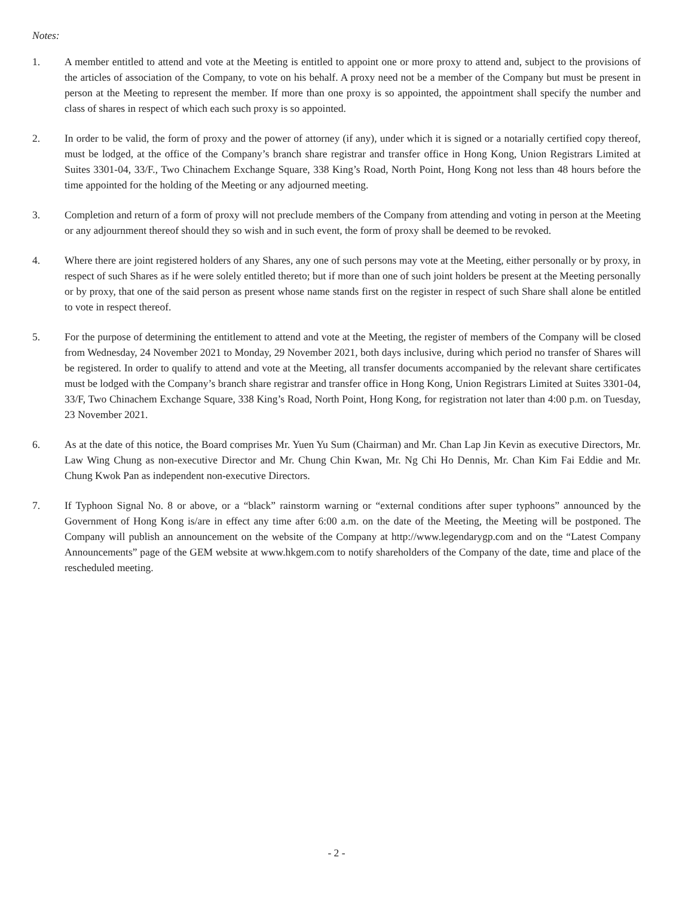Notes:
1. A member entitled to attend and vote at the Meeting is entitled to appoint one or more proxy to attend and, subject to the provisions of the articles of association of the Company, to vote on his behalf. A proxy need not be a member of the Company but must be present in person at the Meeting to represent the member. If more than one proxy is so appointed, the appointment shall specify the number and class of shares in respect of which each such proxy is so appointed.
2. In order to be valid, the form of proxy and the power of attorney (if any), under which it is signed or a notarially certified copy thereof, must be lodged, at the office of the Company’s branch share registrar and transfer office in Hong Kong, Union Registrars Limited at Suites 3301-04, 33/F., Two Chinachem Exchange Square, 338 King’s Road, North Point, Hong Kong not less than 48 hours before the time appointed for the holding of the Meeting or any adjourned meeting.
3. Completion and return of a form of proxy will not preclude members of the Company from attending and voting in person at the Meeting or any adjournment thereof should they so wish and in such event, the form of proxy shall be deemed to be revoked.
4. Where there are joint registered holders of any Shares, any one of such persons may vote at the Meeting, either personally or by proxy, in respect of such Shares as if he were solely entitled thereto; but if more than one of such joint holders be present at the Meeting personally or by proxy, that one of the said person as present whose name stands first on the register in respect of such Share shall alone be entitled to vote in respect thereof.
5. For the purpose of determining the entitlement to attend and vote at the Meeting, the register of members of the Company will be closed from Wednesday, 24 November 2021 to Monday, 29 November 2021, both days inclusive, during which period no transfer of Shares will be registered. In order to qualify to attend and vote at the Meeting, all transfer documents accompanied by the relevant share certificates must be lodged with the Company’s branch share registrar and transfer office in Hong Kong, Union Registrars Limited at Suites 3301-04, 33/F, Two Chinachem Exchange Square, 338 King’s Road, North Point, Hong Kong, for registration not later than 4:00 p.m. on Tuesday, 23 November 2021.
6. As at the date of this notice, the Board comprises Mr. Yuen Yu Sum (Chairman) and Mr. Chan Lap Jin Kevin as executive Directors, Mr. Law Wing Chung as non-executive Director and Mr. Chung Chin Kwan, Mr. Ng Chi Ho Dennis, Mr. Chan Kim Fai Eddie and Mr. Chung Kwok Pan as independent non-executive Directors.
7. If Typhoon Signal No. 8 or above, or a “black” rainstorm warning or “external conditions after super typhoons” announced by the Government of Hong Kong is/are in effect any time after 6:00 a.m. on the date of the Meeting, the Meeting will be postponed. The Company will publish an announcement on the website of the Company at http://www.legendarygp.com and on the “Latest Company Announcements” page of the GEM website at www.hkgem.com to notify shareholders of the Company of the date, time and place of the rescheduled meeting.
- 2 -